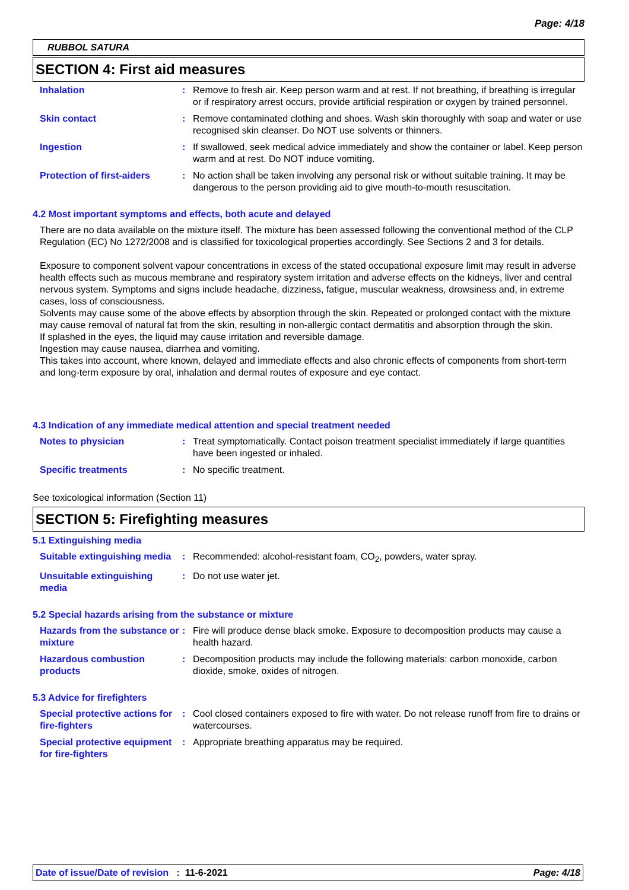Page: 4/18
RUBBOL SATURA
SECTION 4: First aid measures
Inhalation : Remove to fresh air. Keep person warm and at rest. If not breathing, if breathing is irregular or if respiratory arrest occurs, provide artificial respiration or oxygen by trained personnel.
Skin contact : Remove contaminated clothing and shoes. Wash skin thoroughly with soap and water or use recognised skin cleanser. Do NOT use solvents or thinners.
Ingestion : If swallowed, seek medical advice immediately and show the container or label. Keep person warm and at rest. Do NOT induce vomiting.
Protection of first-aiders
: No action shall be taken involving any personal risk or without suitable training. It may be dangerous to the person providing aid to give mouth-to-mouth resuscitation.
4.2 Most important symptoms and effects, both acute and delayed
There are no data available on the mixture itself. The mixture has been assessed following the conventional method of the CLP Regulation (EC) No 1272/2008 and is classified for toxicological properties accordingly. See Sections 2 and 3 for details.
Exposure to component solvent vapour concentrations in excess of the stated occupational exposure limit may result in adverse health effects such as mucous membrane and respiratory system irritation and adverse effects on the kidneys, liver and central nervous system. Symptoms and signs include headache, dizziness, fatigue, muscular weakness, drowsiness and, in extreme cases, loss of consciousness.
Solvents may cause some of the above effects by absorption through the skin. Repeated or prolonged contact with the mixture may cause removal of natural fat from the skin, resulting in non-allergic contact dermatitis and absorption through the skin.
If splashed in the eyes, the liquid may cause irritation and reversible damage.
Ingestion may cause nausea, diarrhea and vomiting.
This takes into account, where known, delayed and immediate effects and also chronic effects of components from short-term and long-term exposure by oral, inhalation and dermal routes of exposure and eye contact.
4.3 Indication of any immediate medical attention and special treatment needed
Notes to physician : Treat symptomatically. Contact poison treatment specialist immediately if large quantities have been ingested or inhaled.
Specific treatments : No specific treatment.
See toxicological information (Section 11)
SECTION 5: Firefighting measures
5.1 Extinguishing media
Suitable extinguishing media
: Recommended: alcohol-resistant foam, CO<sub>2</sub>, powders, water spray.
Unsuitable extinguishing media
: Do not use water jet.
5.2 Special hazards arising from the substance or mixture
Hazards from the substance or mixture
: Fire will produce dense black smoke. Exposure to decomposition products may cause a health hazard.
Hazardous combustion products
: Decomposition products may include the following materials: carbon monoxide, carbon dioxide, smoke, oxides of nitrogen.
5.3 Advice for firefighters
Special protective actions for fire-fighters
: Cool closed containers exposed to fire with water. Do not release runoff from fire to drains or watercourses.
Special protective equipment for fire-fighters
: Appropriate breathing apparatus may be required.
Date of issue/Date of revision : 11-6-2021 Page: 4/18